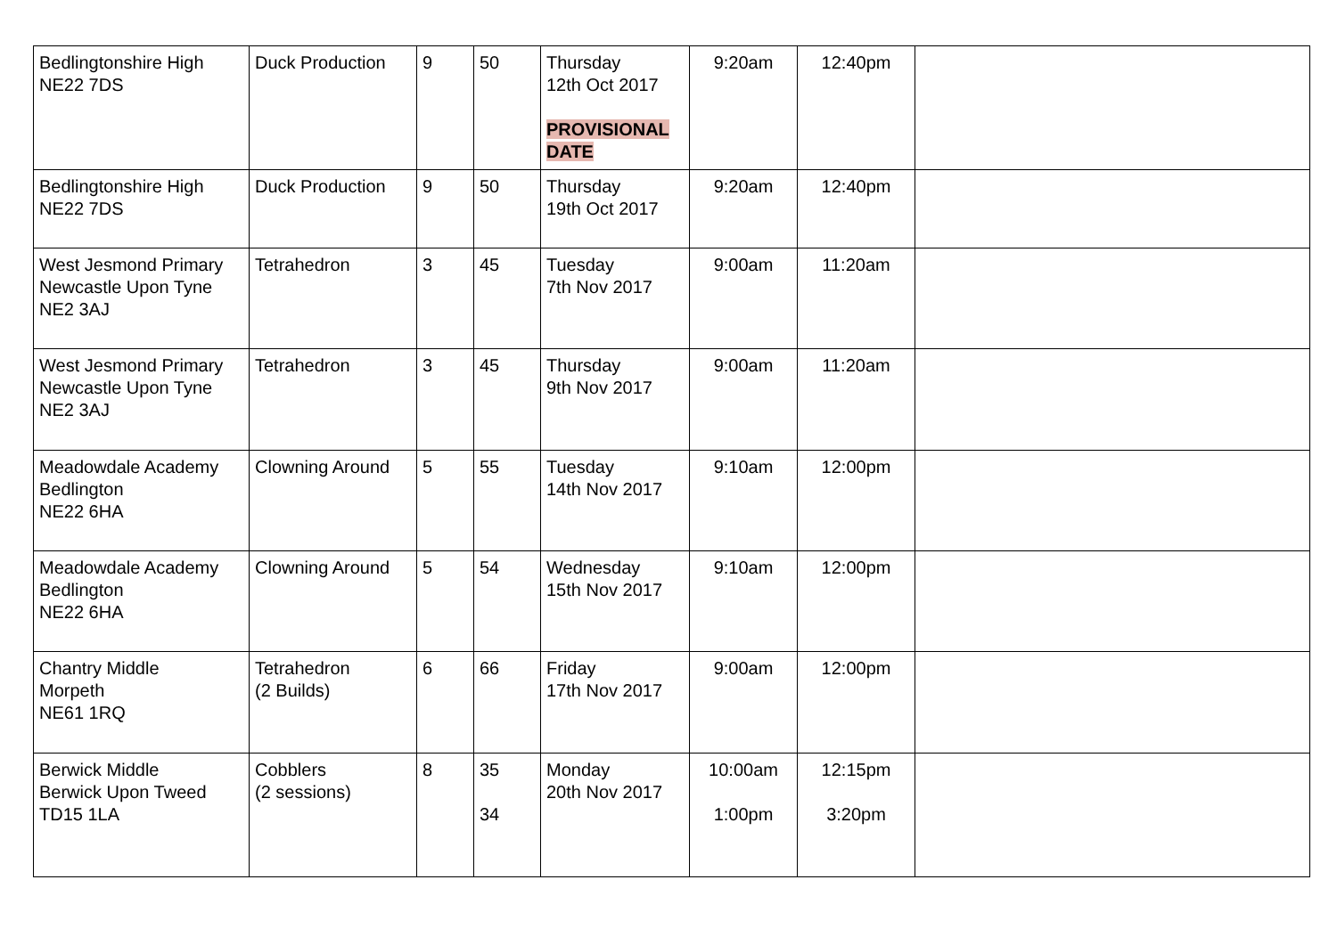| Bedlingtonshire High NE22 7DS | Duck Production | 9 | 50 | Thursday 12th Oct 2017 PROVISIONAL DATE | 9:20am | 12:40pm | |
| Bedlingtonshire High NE22 7DS | Duck Production | 9 | 50 | Thursday 19th Oct 2017 | 9:20am | 12:40pm | |
| West Jesmond Primary Newcastle Upon Tyne NE2 3AJ | Tetrahedron | 3 | 45 | Tuesday 7th Nov 2017 | 9:00am | 11:20am | |
| West Jesmond Primary Newcastle Upon Tyne NE2 3AJ | Tetrahedron | 3 | 45 | Thursday 9th Nov 2017 | 9:00am | 11:20am | |
| Meadowdale Academy Bedlington NE22 6HA | Clowning Around | 5 | 55 | Tuesday 14th Nov 2017 | 9:10am | 12:00pm | |
| Meadowdale Academy Bedlington NE22 6HA | Clowning Around | 5 | 54 | Wednesday 15th Nov 2017 | 9:10am | 12:00pm | |
| Chantry Middle Morpeth NE61 1RQ | Tetrahedron (2 Builds) | 6 | 66 | Friday 17th Nov 2017 | 9:00am | 12:00pm | |
| Berwick Middle Berwick Upon Tweed TD15 1LA | Cobblers (2 sessions) | 8 | 35 34 | Monday 20th Nov 2017 | 10:00am 1:00pm | 12:15pm 3:20pm | |